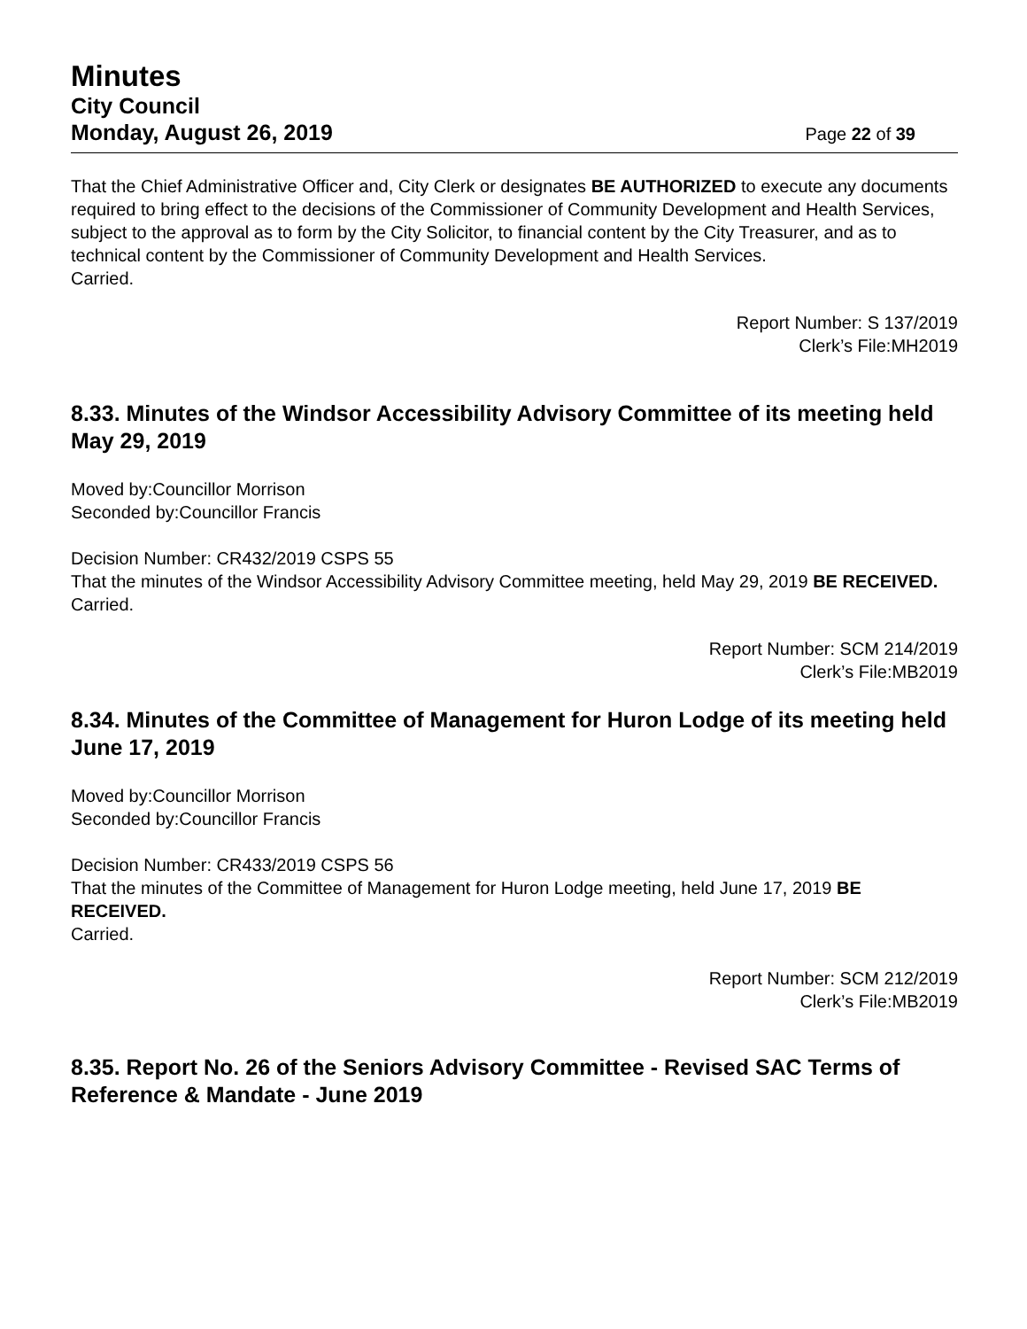Minutes
City Council
Monday, August 26, 2019 Page 22 of 39
That the Chief Administrative Officer and, City Clerk or designates BE AUTHORIZED to execute any documents required to bring effect to the decisions of the Commissioner of Community Development and Health Services, subject to the approval as to form by the City Solicitor, to financial content by the City Treasurer, and as to technical content by the Commissioner of Community Development and Health Services.
Carried.
Report Number: S 137/2019
Clerk’s File:MH2019
8.33. Minutes of the Windsor Accessibility Advisory Committee of its meeting held May 29, 2019
Moved by:Councillor Morrison
Seconded by:Councillor Francis
Decision Number: CR432/2019 CSPS 55
That the minutes of the Windsor Accessibility Advisory Committee meeting, held May 29, 2019 BE RECEIVED.
Carried.
Report Number: SCM 214/2019
Clerk’s File:MB2019
8.34. Minutes of the Committee of Management for Huron Lodge of its meeting held June 17, 2019
Moved by:Councillor Morrison
Seconded by:Councillor Francis
Decision Number: CR433/2019 CSPS 56
That the minutes of the Committee of Management for Huron Lodge meeting, held June 17, 2019 BE RECEIVED.
Carried.
Report Number: SCM 212/2019
Clerk’s File:MB2019
8.35. Report No. 26 of the Seniors Advisory Committee - Revised SAC Terms of Reference & Mandate - June 2019